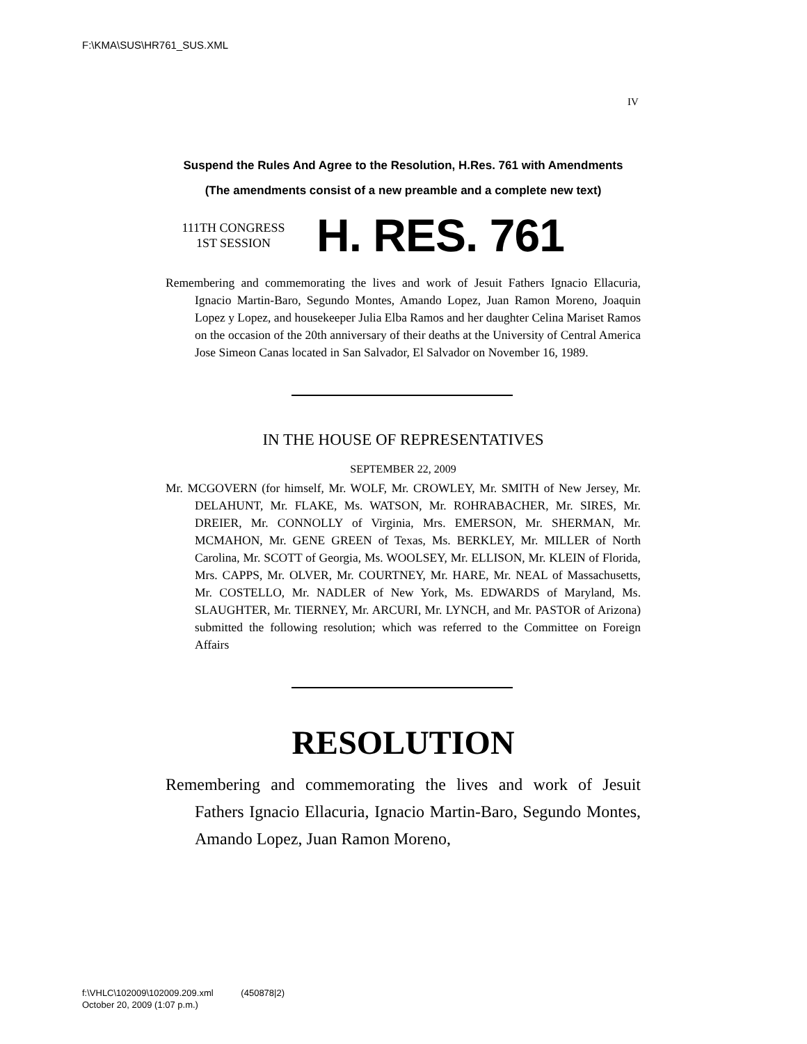F:\KMA\SUS\HR761_SUS.XML
IV
Suspend the Rules And Agree to the Resolution, H.Res. 761 with Amendments
(The amendments consist of a new preamble and a complete new text)
111TH CONGRESS
1ST SESSION
H. RES. 761
Remembering and commemorating the lives and work of Jesuit Fathers Ignacio Ellacuria, Ignacio Martin-Baro, Segundo Montes, Amando Lopez, Juan Ramon Moreno, Joaquin Lopez y Lopez, and housekeeper Julia Elba Ramos and her daughter Celina Mariset Ramos on the occasion of the 20th anniversary of their deaths at the University of Central America Jose Simeon Canas located in San Salvador, El Salvador on November 16, 1989.
IN THE HOUSE OF REPRESENTATIVES
SEPTEMBER 22, 2009
Mr. MCGOVERN (for himself, Mr. WOLF, Mr. CROWLEY, Mr. SMITH of New Jersey, Mr. DELAHUNT, Mr. FLAKE, Ms. WATSON, Mr. ROHRABACHER, Mr. SIRES, Mr. DREIER, Mr. CONNOLLY of Virginia, Mrs. EMERSON, Mr. SHERMAN, Mr. MCMAHON, Mr. GENE GREEN of Texas, Ms. BERKLEY, Mr. MILLER of North Carolina, Mr. SCOTT of Georgia, Ms. WOOLSEY, Mr. ELLISON, Mr. KLEIN of Florida, Mrs. CAPPS, Mr. OLVER, Mr. COURTNEY, Mr. HARE, Mr. NEAL of Massachusetts, Mr. COSTELLO, Mr. NADLER of New York, Ms. EDWARDS of Maryland, Ms. SLAUGHTER, Mr. TIERNEY, Mr. ARCURI, Mr. LYNCH, and Mr. PASTOR of Arizona) submitted the following resolution; which was referred to the Committee on Foreign Affairs
RESOLUTION
Remembering and commemorating the lives and work of Jesuit Fathers Ignacio Ellacuria, Ignacio Martin-Baro, Segundo Montes, Amando Lopez, Juan Ramon Moreno,
f:\VHLC\102009\102009.209.xml (450878|2)
October 20, 2009 (1:07 p.m.)